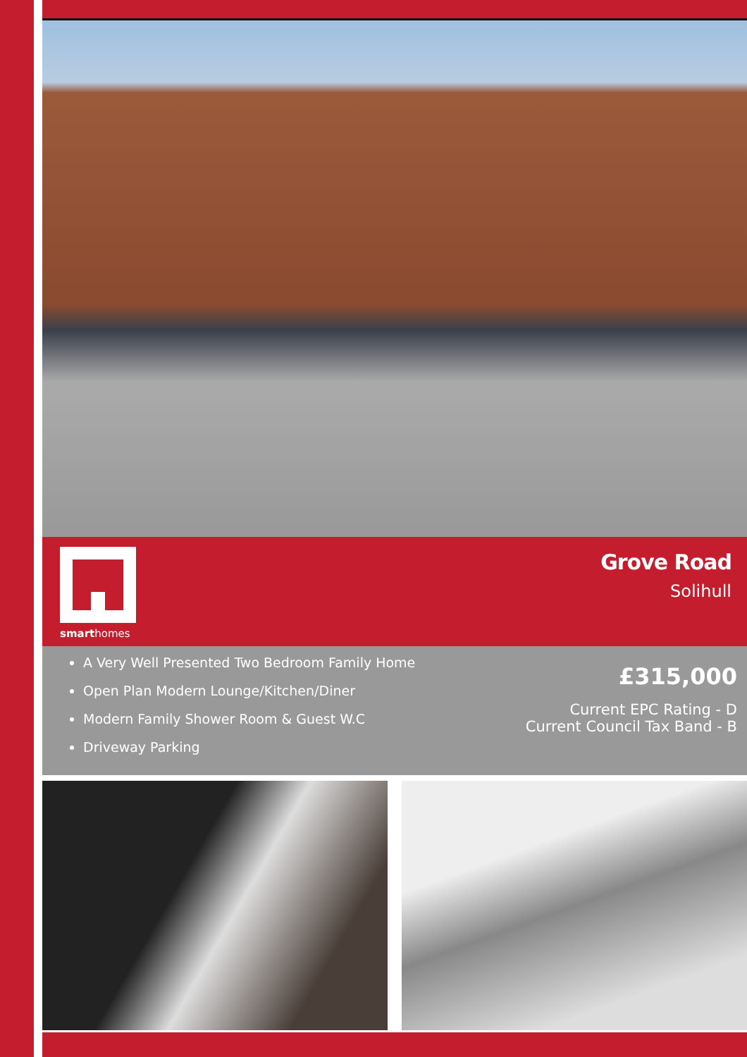smarthomes
Grove Road
Solihull
A Very Well Presented Two Bedroom Family Home
Open Plan Modern Lounge/Kitchen/Diner
Modern Family Shower Room & Guest W.C
Driveway Parking
£315,000
Current EPC Rating - D
Current Council Tax Band - B